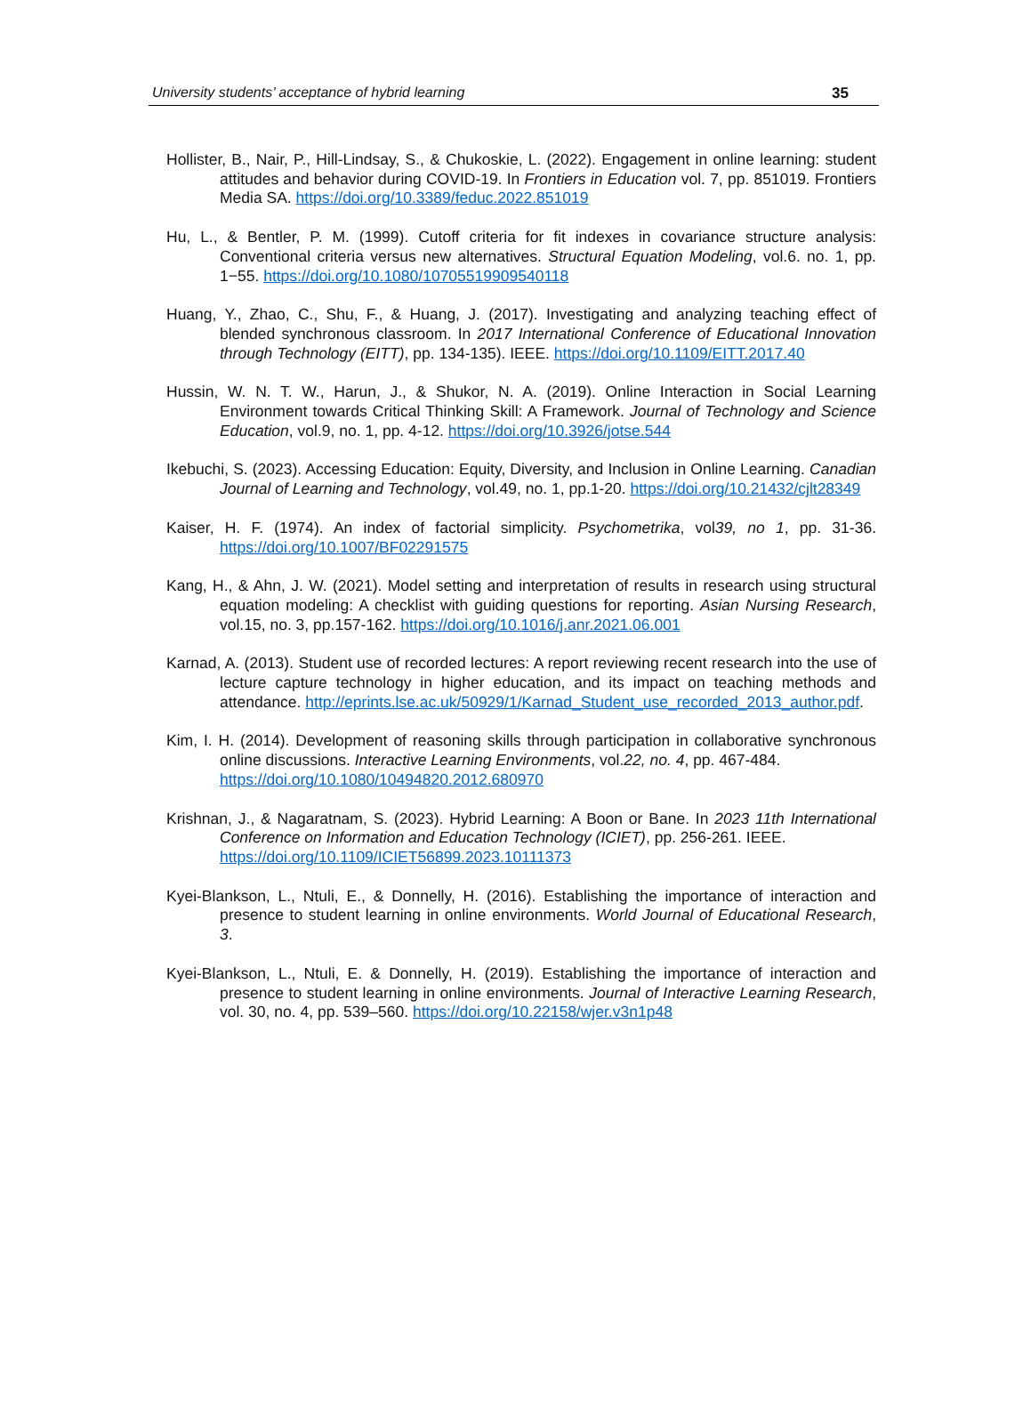University students’ acceptance of hybrid learning 35
Hollister, B., Nair, P., Hill-Lindsay, S., & Chukoskie, L. (2022). Engagement in online learning: student attitudes and behavior during COVID-19. In Frontiers in Education vol. 7, pp. 851019. Frontiers Media SA. https://doi.org/10.3389/feduc.2022.851019
Hu, L., & Bentler, P. M. (1999). Cutoff criteria for fit indexes in covariance structure analysis: Conventional criteria versus new alternatives. Structural Equation Modeling, vol.6. no. 1, pp. 1−55. https://doi.org/10.1080/10705519909540118
Huang, Y., Zhao, C., Shu, F., & Huang, J. (2017). Investigating and analyzing teaching effect of blended synchronous classroom. In 2017 International Conference of Educational Innovation through Technology (EITT), pp. 134-135). IEEE. https://doi.org/10.1109/EITT.2017.40
Hussin, W. N. T. W., Harun, J., & Shukor, N. A. (2019). Online Interaction in Social Learning Environment towards Critical Thinking Skill: A Framework. Journal of Technology and Science Education, vol.9, no. 1, pp. 4-12. https://doi.org/10.3926/jotse.544
Ikebuchi, S. (2023). Accessing Education: Equity, Diversity, and Inclusion in Online Learning. Canadian Journal of Learning and Technology, vol.49, no. 1, pp.1-20. https://doi.org/10.21432/cjlt28349
Kaiser, H. F. (1974). An index of factorial simplicity. Psychometrika, vol39, no 1, pp. 31-36. https://doi.org/10.1007/BF02291575
Kang, H., & Ahn, J. W. (2021). Model setting and interpretation of results in research using structural equation modeling: A checklist with guiding questions for reporting. Asian Nursing Research, vol.15, no. 3, pp.157-162. https://doi.org/10.1016/j.anr.2021.06.001
Karnad, A. (2013). Student use of recorded lectures: A report reviewing recent research into the use of lecture capture technology in higher education, and its impact on teaching methods and attendance. http://eprints.lse.ac.uk/50929/1/Karnad_Student_use_recorded_2013_author.pdf.
Kim, I. H. (2014). Development of reasoning skills through participation in collaborative synchronous online discussions. Interactive Learning Environments, vol.22, no. 4, pp. 467-484.
https://doi.org/10.1080/10494820.2012.680970
Krishnan, J., & Nagaratnam, S. (2023). Hybrid Learning: A Boon or Bane. In 2023 11th International Conference on Information and Education Technology (ICIET), pp. 256-261. IEEE.
https://doi.org/10.1109/ICIET56899.2023.10111373
Kyei-Blankson, L., Ntuli, E., & Donnelly, H. (2016). Establishing the importance of interaction and presence to student learning in online environments. World Journal of Educational Research, 3.
Kyei-Blankson, L., Ntuli, E. & Donnelly, H. (2019). Establishing the importance of interaction and presence to student learning in online environments. Journal of Interactive Learning Research, vol. 30, no. 4, pp. 539–560. https://doi.org/10.22158/wjer.v3n1p48